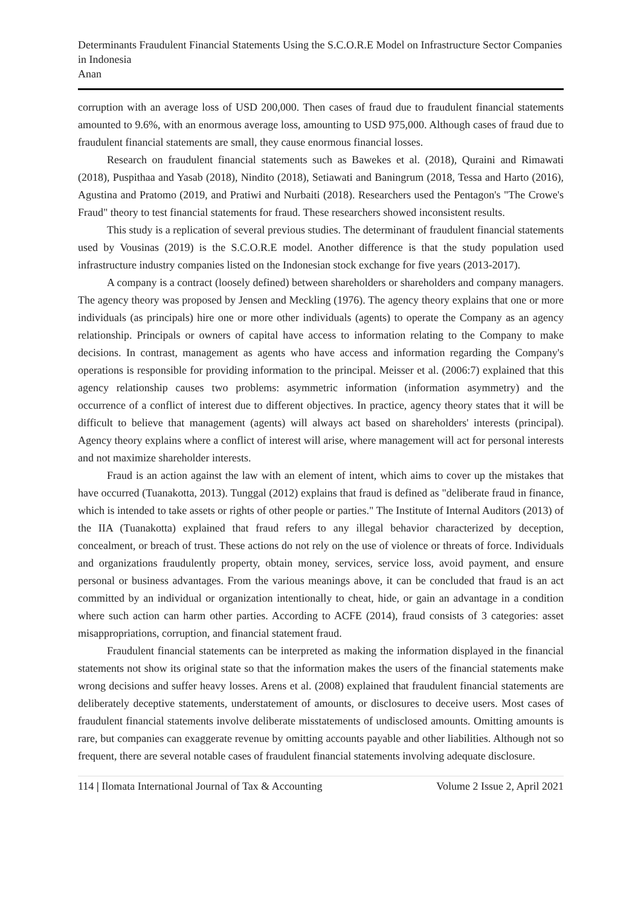Determinants Fraudulent Financial Statements Using the S.C.O.R.E Model on Infrastructure Sector Companies in Indonesia
Anan
corruption with an average loss of USD 200,000. Then cases of fraud due to fraudulent financial statements amounted to 9.6%, with an enormous average loss, amounting to USD 975,000. Although cases of fraud due to fraudulent financial statements are small, they cause enormous financial losses.
Research on fraudulent financial statements such as Bawekes et al. (2018), Quraini and Rimawati (2018), Puspithaa and Yasab (2018), Nindito (2018), Setiawati and Baningrum (2018, Tessa and Harto (2016), Agustina and Pratomo (2019, and Pratiwi and Nurbaiti (2018). Researchers used the Pentagon's "The Crowe's Fraud" theory to test financial statements for fraud. These researchers showed inconsistent results.
This study is a replication of several previous studies. The determinant of fraudulent financial statements used by Vousinas (2019) is the S.C.O.R.E model. Another difference is that the study population used infrastructure industry companies listed on the Indonesian stock exchange for five years (2013-2017).
A company is a contract (loosely defined) between shareholders or shareholders and company managers. The agency theory was proposed by Jensen and Meckling (1976). The agency theory explains that one or more individuals (as principals) hire one or more other individuals (agents) to operate the Company as an agency relationship. Principals or owners of capital have access to information relating to the Company to make decisions. In contrast, management as agents who have access and information regarding the Company's operations is responsible for providing information to the principal. Meisser et al. (2006:7) explained that this agency relationship causes two problems: asymmetric information (information asymmetry) and the occurrence of a conflict of interest due to different objectives. In practice, agency theory states that it will be difficult to believe that management (agents) will always act based on shareholders' interests (principal). Agency theory explains where a conflict of interest will arise, where management will act for personal interests and not maximize shareholder interests.
Fraud is an action against the law with an element of intent, which aims to cover up the mistakes that have occurred (Tuanakotta, 2013). Tunggal (2012) explains that fraud is defined as "deliberate fraud in finance, which is intended to take assets or rights of other people or parties." The Institute of Internal Auditors (2013) of the IIA (Tuanakotta) explained that fraud refers to any illegal behavior characterized by deception, concealment, or breach of trust. These actions do not rely on the use of violence or threats of force. Individuals and organizations fraudulently property, obtain money, services, service loss, avoid payment, and ensure personal or business advantages. From the various meanings above, it can be concluded that fraud is an act committed by an individual or organization intentionally to cheat, hide, or gain an advantage in a condition where such action can harm other parties. According to ACFE (2014), fraud consists of 3 categories: asset misappropriations, corruption, and financial statement fraud.
Fraudulent financial statements can be interpreted as making the information displayed in the financial statements not show its original state so that the information makes the users of the financial statements make wrong decisions and suffer heavy losses. Arens et al. (2008) explained that fraudulent financial statements are deliberately deceptive statements, understatement of amounts, or disclosures to deceive users. Most cases of fraudulent financial statements involve deliberate misstatements of undisclosed amounts. Omitting amounts is rare, but companies can exaggerate revenue by omitting accounts payable and other liabilities. Although not so frequent, there are several notable cases of fraudulent financial statements involving adequate disclosure.
114 | Ilomata International Journal of Tax & Accounting Volume 2 Issue 2, April 2021